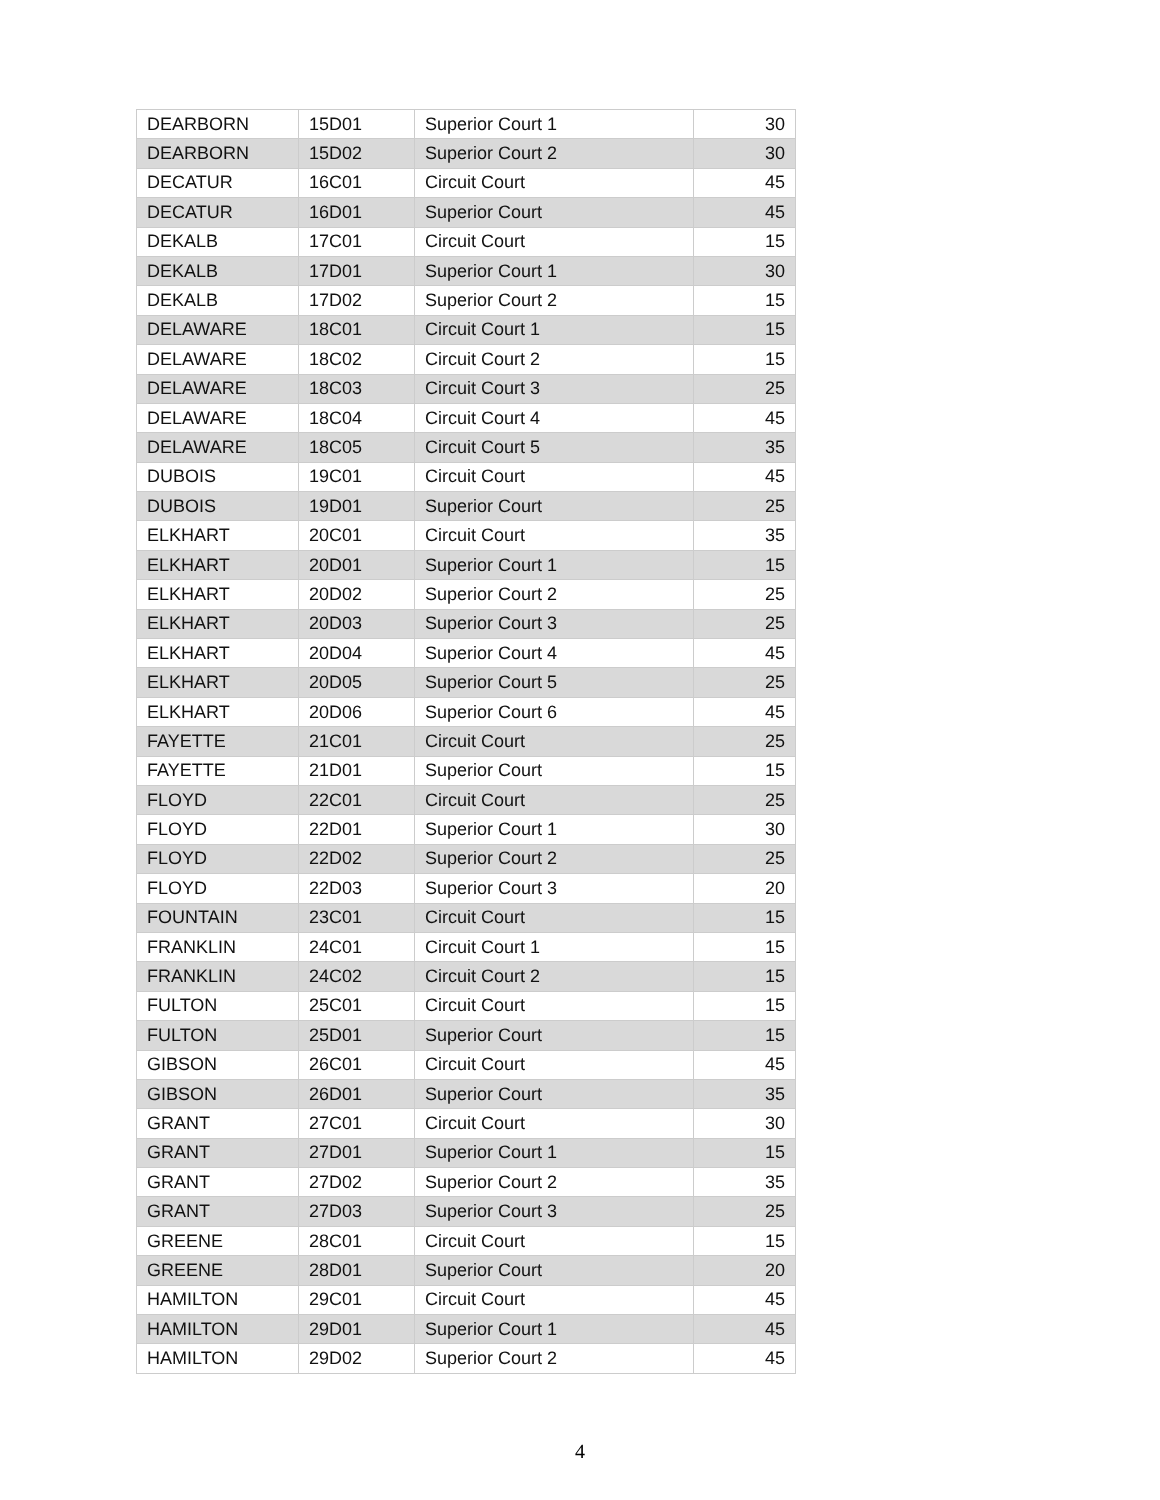| DEARBORN | 15D01 | Superior Court 1 | 30 |
| DEARBORN | 15D02 | Superior Court 2 | 30 |
| DECATUR | 16C01 | Circuit Court | 45 |
| DECATUR | 16D01 | Superior Court | 45 |
| DEKALB | 17C01 | Circuit Court | 15 |
| DEKALB | 17D01 | Superior Court 1 | 30 |
| DEKALB | 17D02 | Superior Court 2 | 15 |
| DELAWARE | 18C01 | Circuit Court 1 | 15 |
| DELAWARE | 18C02 | Circuit Court 2 | 15 |
| DELAWARE | 18C03 | Circuit Court 3 | 25 |
| DELAWARE | 18C04 | Circuit Court 4 | 45 |
| DELAWARE | 18C05 | Circuit Court 5 | 35 |
| DUBOIS | 19C01 | Circuit Court | 45 |
| DUBOIS | 19D01 | Superior Court | 25 |
| ELKHART | 20C01 | Circuit Court | 35 |
| ELKHART | 20D01 | Superior Court 1 | 15 |
| ELKHART | 20D02 | Superior Court 2 | 25 |
| ELKHART | 20D03 | Superior Court 3 | 25 |
| ELKHART | 20D04 | Superior Court 4 | 45 |
| ELKHART | 20D05 | Superior Court 5 | 25 |
| ELKHART | 20D06 | Superior Court 6 | 45 |
| FAYETTE | 21C01 | Circuit Court | 25 |
| FAYETTE | 21D01 | Superior Court | 15 |
| FLOYD | 22C01 | Circuit Court | 25 |
| FLOYD | 22D01 | Superior Court 1 | 30 |
| FLOYD | 22D02 | Superior Court 2 | 25 |
| FLOYD | 22D03 | Superior Court 3 | 20 |
| FOUNTAIN | 23C01 | Circuit Court | 15 |
| FRANKLIN | 24C01 | Circuit Court 1 | 15 |
| FRANKLIN | 24C02 | Circuit Court 2 | 15 |
| FULTON | 25C01 | Circuit Court | 15 |
| FULTON | 25D01 | Superior Court | 15 |
| GIBSON | 26C01 | Circuit Court | 45 |
| GIBSON | 26D01 | Superior Court | 35 |
| GRANT | 27C01 | Circuit Court | 30 |
| GRANT | 27D01 | Superior Court 1 | 15 |
| GRANT | 27D02 | Superior Court 2 | 35 |
| GRANT | 27D03 | Superior Court 3 | 25 |
| GREENE | 28C01 | Circuit Court | 15 |
| GREENE | 28D01 | Superior Court | 20 |
| HAMILTON | 29C01 | Circuit Court | 45 |
| HAMILTON | 29D01 | Superior Court 1 | 45 |
| HAMILTON | 29D02 | Superior Court 2 | 45 |
4